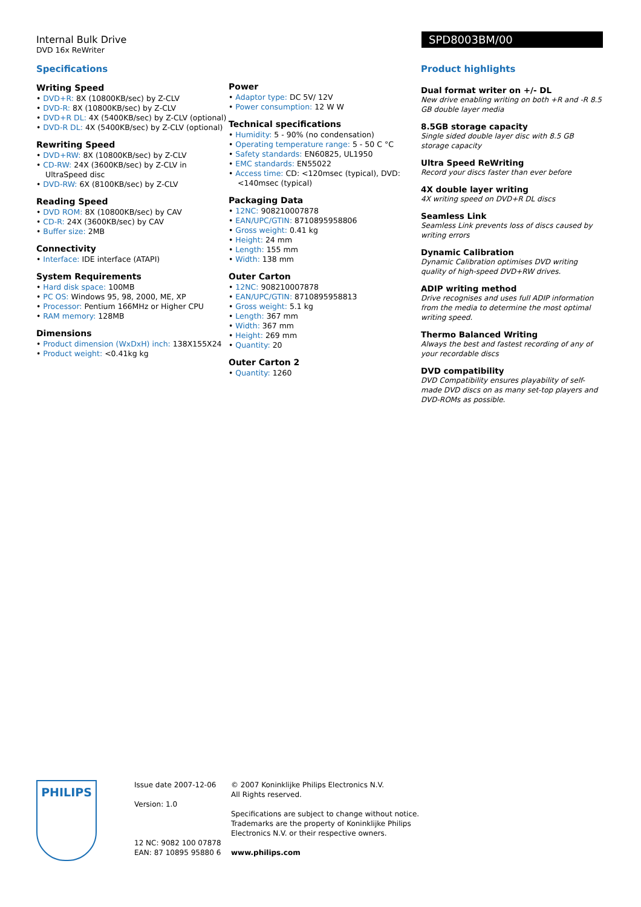Internal Bulk Drive
DVD 16x ReWriter
SPD8003BM/00
Specifications
Writing Speed
• DVD+R: 8X (10800KB/sec) by Z-CLV
• DVD-R: 8X (10800KB/sec) by Z-CLV
• DVD+R DL: 4X (5400KB/sec) by Z-CLV (optional)
• DVD-R DL: 4X (5400KB/sec) by Z-CLV (optional)
Rewriting Speed
• DVD+RW: 8X (10800KB/sec) by Z-CLV
• CD-RW: 24X (3600KB/sec) by Z-CLV in UltraSpeed disc
• DVD-RW: 6X (8100KB/sec) by Z-CLV
Reading Speed
• DVD ROM: 8X (10800KB/sec) by CAV
• CD-R: 24X (3600KB/sec) by CAV
• Buffer size: 2MB
Connectivity
• Interface: IDE interface (ATAPI)
System Requirements
• Hard disk space: 100MB
• PC OS: Windows 95, 98, 2000, ME, XP
• Processor: Pentium 166MHz or Higher CPU
• RAM memory: 128MB
Dimensions
• Product dimension (WxDxH) inch: 138X155X24
• Product weight: <0.41kg kg
Power
• Adaptor type: DC 5V/ 12V
• Power consumption: 12 W W
Technical specifications
• Humidity: 5 - 90% (no condensation)
• Operating temperature range: 5 - 50 C °C
• Safety standards: EN60825, UL1950
• EMC standards: EN55022
• Access time: CD: <120msec (typical), DVD: <140msec (typical)
Packaging Data
• 12NC: 908210007878
• EAN/UPC/GTIN: 8710895958806
• Gross weight: 0.41 kg
• Height: 24 mm
• Length: 155 mm
• Width: 138 mm
Outer Carton
• 12NC: 908210007878
• EAN/UPC/GTIN: 8710895958813
• Gross weight: 5.1 kg
• Length: 367 mm
• Width: 367 mm
• Height: 269 mm
• Quantity: 20
Outer Carton 2
• Quantity: 1260
Product highlights
Dual format writer on +/- DL
New drive enabling writing on both +R and -R 8.5 GB double layer media
8.5GB storage capacity
Single sided double layer disc with 8.5 GB storage capacity
Ultra Speed ReWriting
Record your discs faster than ever before
4X double layer writing
4X writing speed on DVD+R DL discs
Seamless Link
Seamless Link prevents loss of discs caused by writing errors
Dynamic Calibration
Dynamic Calibration optimises DVD writing quality of high-speed DVD+RW drives.
ADIP writing method
Drive recognises and uses full ADIP information from the media to determine the most optimal writing speed.
Thermo Balanced Writing
Always the best and fastest recording of any of your recordable discs
DVD compatibility
DVD Compatibility ensures playability of self-made DVD discs on as many set-top players and DVD-ROMs as possible.
PHILIPS
Issue date 2007-12-06
Version: 1.0
12 NC: 9082 100 07878
EAN: 87 10895 95880 6
© 2007 Koninklijke Philips Electronics N.V.
All Rights reserved.
Specifications are subject to change without notice.
Trademarks are the property of Koninklijke Philips
Electronics N.V. or their respective owners.
www.philips.com